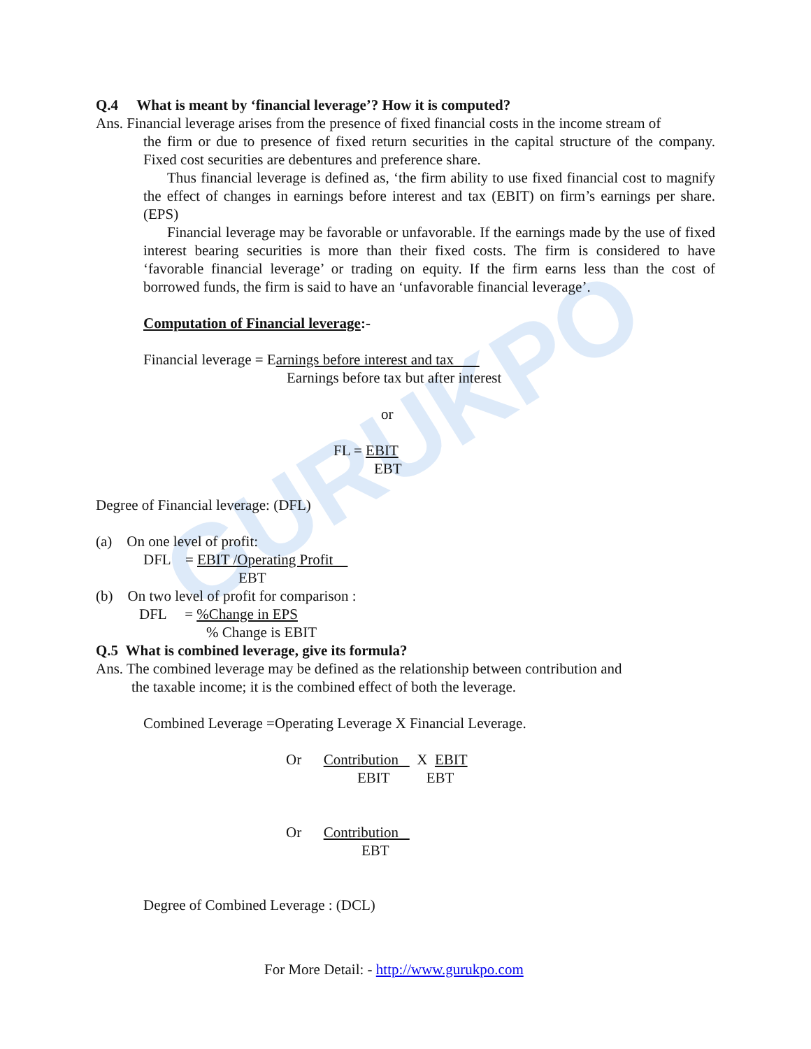GURUKPO
Q.4 What is meant by ‘financial leverage’? How it is computed?
Ans. Financial leverage arises from the presence of fixed financial costs in the income stream of
the firm or due to presence of fixed return securities in the capital structure of the company. Fixed cost securities are debentures and preference share.
Thus financial leverage is defined as, ‘the firm ability to use fixed financial cost to magnify the effect of changes in earnings before interest and tax (EBIT) on firm’s earnings per share. (EPS)
Financial leverage may be favorable or unfavorable. If the earnings made by the use of fixed interest bearing securities is more than their fixed costs. The firm is considered to have ‘favorable financial leverage’ or trading on equity. If the firm earns less than the cost of borrowed funds, the firm is said to have an ‘unfavorable financial leverage’.
Computation of Financial leverage:-
Financial leverage = Earnings before interest and tax
Earnings before tax but after interest
or
FL = EBIT
EBT
Degree of Financial leverage: (DFL)
(a) On one level of profit:
DFL = EBIT /Operating Profit
EBT
(b) On two level of profit for comparison :
DFL = %Change in EPS
% Change is EBIT
Q.5 What is combined leverage, give its formula?
Ans. The combined leverage may be defined as the relationship between contribution and
the taxable income; it is the combined effect of both the leverage.
Combined Leverage =Operating Leverage X Financial Leverage.
Or Contribution X EBIT
EBIT EBT
Or Contribution
EBT
Degree of Combined Leverage : (DCL)
For More Detail: - http://www.gurukpo.com